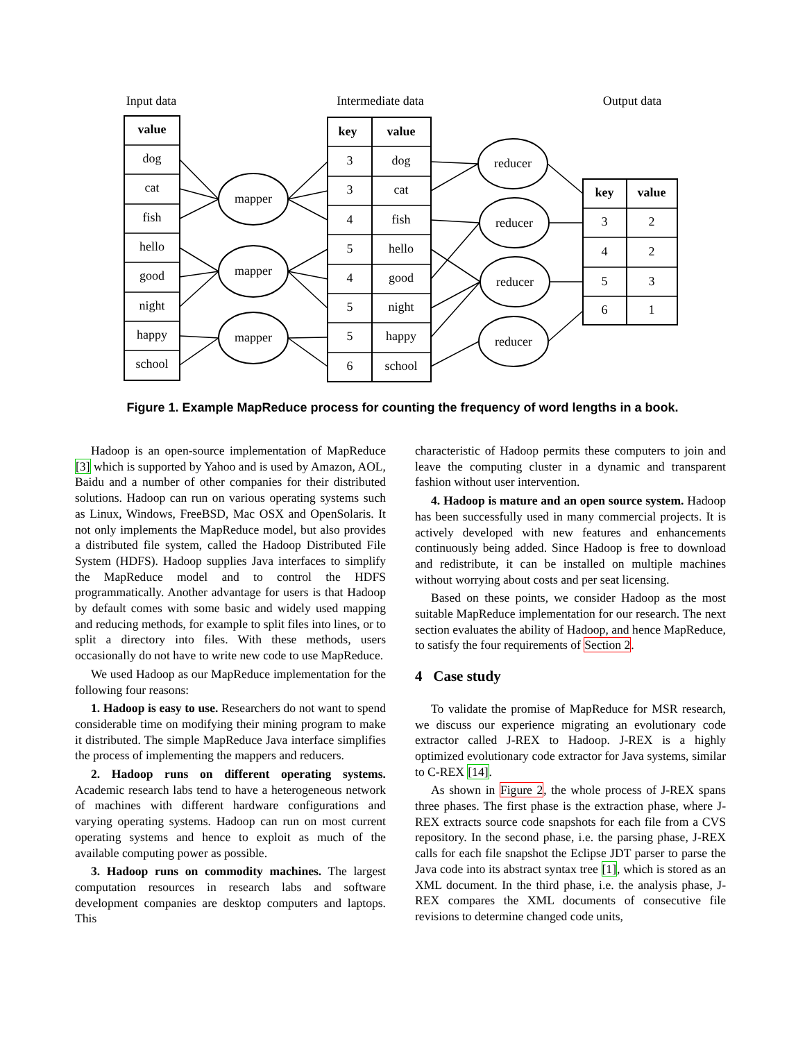Input data
Intermediate data
Output data
value
dog
cat
fish
hello
good
night
happy
school
mapper
mapper
mapper
key
value
3
dog
3
cat
4
fish
5
hello
4
good
5
night
5
happy
6
school
reducer
reducer
reducer
reducer
key
value
3
2
4
2
5
3
6
1
Figure 1. Example MapReduce process for counting the frequency of word lengths in a book.
Hadoop is an open-source implementation of MapReduce [3] which is supported by Yahoo and is used by Amazon, AOL, Baidu and a number of other companies for their distributed solutions. Hadoop can run on various operating systems such as Linux, Windows, FreeBSD, Mac OSX and OpenSolaris. It not only implements the MapReduce model, but also provides a distributed file system, called the Hadoop Distributed File System (HDFS). Hadoop supplies Java interfaces to simplify the MapReduce model and to control the HDFS programmatically. Another advantage for users is that Hadoop by default comes with some basic and widely used mapping and reducing methods, for example to split files into lines, or to split a directory into files. With these methods, users occasionally do not have to write new code to use MapReduce.
We used Hadoop as our MapReduce implementation for the following four reasons:
1. Hadoop is easy to use. Researchers do not want to spend considerable time on modifying their mining program to make it distributed. The simple MapReduce Java interface simplifies the process of implementing the mappers and reducers.
2. Hadoop runs on different operating systems. Academic research labs tend to have a heterogeneous network of machines with different hardware configurations and varying operating systems. Hadoop can run on most current operating systems and hence to exploit as much of the available computing power as possible.
3. Hadoop runs on commodity machines. The largest computation resources in research labs and software development companies are desktop computers and laptops. This
characteristic of Hadoop permits these computers to join and leave the computing cluster in a dynamic and transparent fashion without user intervention.
4. Hadoop is mature and an open source system. Hadoop has been successfully used in many commercial projects. It is actively developed with new features and enhancements continuously being added. Since Hadoop is free to download and redistribute, it can be installed on multiple machines without worrying about costs and per seat licensing.
Based on these points, we consider Hadoop as the most suitable MapReduce implementation for our research. The next section evaluates the ability of Hadoop, and hence MapReduce, to satisfy the four requirements of Section 2.
4 Case study
To validate the promise of MapReduce for MSR research, we discuss our experience migrating an evolutionary code extractor called J-REX to Hadoop. J-REX is a highly optimized evolutionary code extractor for Java systems, similar to C-REX [14].
As shown in Figure 2, the whole process of J-REX spans three phases. The first phase is the extraction phase, where J-REX extracts source code snapshots for each file from a CVS repository. In the second phase, i.e. the parsing phase, J-REX calls for each file snapshot the Eclipse JDT parser to parse the Java code into its abstract syntax tree [1], which is stored as an XML document. In the third phase, i.e. the analysis phase, J-REX compares the XML documents of consecutive file revisions to determine changed code units,